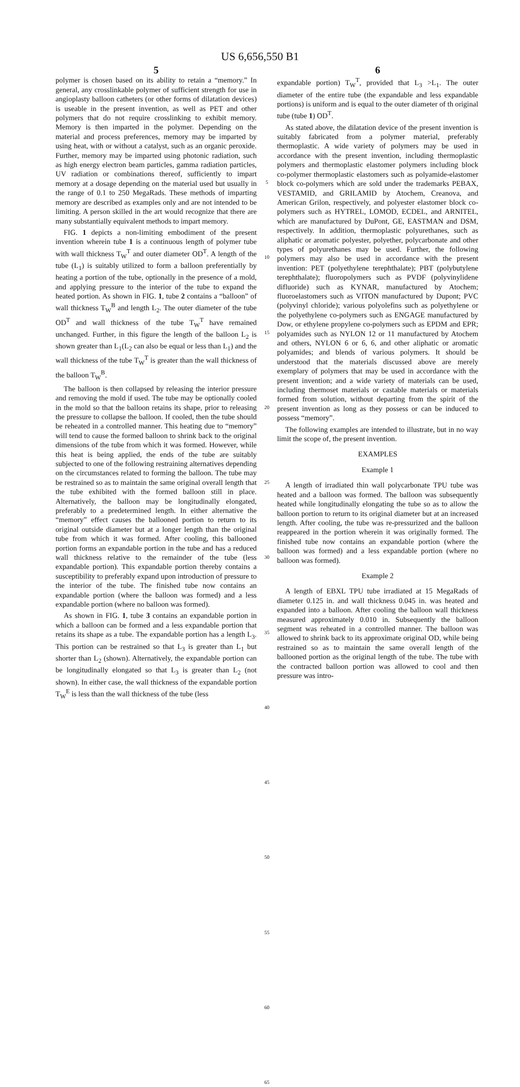US 6,656,550 B1
5
polymer is chosen based on its ability to retain a “memory.” In general, any crosslinkable polymer of sufficient strength for use in angioplasty balloon catheters (or other forms of dilatation devices) is useable in the present invention, as well as PET and other polymers that do not require crosslinking to exhibit memory. Memory is then imparted in the polymer. Depending on the material and process preferences, memory may be imparted by using heat, with or without a catalyst, such as an organic peroxide. Further, memory may be imparted using photonic radiation, such as high energy electron beam particles, gamma radiation particles, UV radiation or combinations thereof, sufficiently to impart memory at a dosage depending on the material used but usually in the range of 0.1 to 250 MegaRads. These methods of imparting memory are described as examples only and are not intended to be limiting. A person skilled in the art would recognize that there are many substantially equivalent methods to impart memory.
FIG. 1 depicts a non-limiting embodiment of the present invention wherein tube 1 is a continuous length of polymer tube with wall thickness T<sub>W</sub><sup>T</sup> and outer diameter OD<sup>T</sup>. A length of the tube (L<sub>1</sub>) is suitably utilized to form a balloon preferentially by heating a portion of the tube, optionally in the presence of a mold, and applying pressure to the interior of the tube to expand the heated portion. As shown in FIG. 1, tube 2 contains a “balloon” of wall thickness T<sub>W</sub><sup>B</sup> and length L<sub>2</sub>. The outer diameter of the tube OD<sup>T</sup> and wall thickness of the tube T<sub>W</sub><sup>T</sup> have remained unchanged. Further, in this figure the length of the balloon L<sub>2</sub> is shown greater than L<sub>1</sub>(L<sub>2</sub> can also be equal or less than L<sub>1</sub>) and the wall thickness of the tube T<sub>W</sub><sup>T</sup> is greater than the wall thickness of the balloon T<sub>W</sub><sup>B</sup>.
The balloon is then collapsed by releasing the interior pressure and removing the mold if used. The tube may be optionally cooled in the mold so that the balloon retains its shape, prior to releasing the pressure to collapse the balloon. If cooled, then the tube should be reheated in a controlled manner. This heating due to “memory” will tend to cause the formed balloon to shrink back to the original dimensions of the tube from which it was formed. However, while this heat is being applied, the ends of the tube are suitably subjected to one of the following restraining alternatives depending on the circumstances related to forming the balloon. The tube may be restrained so as to maintain the same original overall length that the tube exhibited with the formed balloon still in place. Alternatively, the balloon may be longitudinally elongated, preferably to a predetermined length. In either alternative the “memory” effect causes the ballooned portion to return to its original outside diameter but at a longer length than the original tube from which it was formed. After cooling, this ballooned portion forms an expandable portion in the tube and has a reduced wall thickness relative to the remainder of the tube (less expandable portion). This expandable portion thereby contains a susceptibility to preferably expand upon introduction of pressure to the interior of the tube. The finished tube now contains an expandable portion (where the balloon was formed) and a less expandable portion (where no balloon was formed).
As shown in FIG. 1, tube 3 contains an expandable portion in which a balloon can be formed and a less expandable portion that retains its shape as a tube. The expandable portion has a length L<sub>3</sub>. This portion can be restrained so that L<sub>3</sub> is greater than L<sub>1</sub> but shorter than L<sub>2</sub> (shown). Alternatively, the expandable portion can be longitudinally elongated so that L<sub>3</sub> is greater than L<sub>2</sub> (not shown). In either case, the wall thickness of the expandable portion T<sub>W</sub><sup>E</sup> is less than the wall thickness of the tube (less
5
10
15
20
25
30
35
40
45
50
55
60
65
6
expandable portion) T<sub>W</sub><sup>T</sup>, provided that L<sub>3</sub> >L<sub>1</sub>. The outer diameter of the entire tube (the expandable and less expandable portions) is uniform and is equal to the outer diameter of th original tube (tube 1) OD<sup>T</sup>.
As stated above, the dilatation device of the present invention is suitably fabricated from a polymer material, preferably thermoplastic. A wide variety of polymers may be used in accordance with the present invention, including thermoplastic polymers and thermoplastic elastomer polymers including block co-polymer thermoplastic elastomers such as polyamide-elastomer block co-polymers which are sold under the trademarks PEBAX, VESTAMID, and GRILAMID by Atochem, Creanova, and American Grilon, respectively, and polyester elastomer block co-polymers such as HYTREL, LOMOD, ECDEL, and ARNITEL, which are manufactured by DuPont, GE, EASTMAN and DSM, respectively. In addition, thermoplastic polyurethanes, such as aliphatic or aromatic polyester, polyether, polycarbonate and other types of polyurethanes may be used. Further, the following polymers may also be used in accordance with the present invention: PET (polyethylene terephthalate); PBT (polybutylene terephthalate); fluoropolymers such as PVDF (polyvinylidene difluoride) such as KYNAR, manufactured by Atochem; fluoroelastomers such as VITON manufactured by Dupont; PVC (polyvinyl chloride); various polyolefins such as polyethylene or the polyethylene co-polymers such as ENGAGE manufactured by Dow, or ethylene propylene co-polymers such as EPDM and EPR; polyamides such as NYLON 12 or 11 manufactured by Atochem and others, NYLON 6 or 6, 6, and other aliphatic or aromatic polyamides; and blends of various polymers. It should be understood that the materials discussed above are merely exemplary of polymers that may be used in accordance with the present invention; and a wide variety of materials can be used, including thermoset materials or castable materials or materials formed from solution, without departing from the spirit of the present invention as long as they possess or can be induced to possess “memory”.
The following examples are intended to illustrate, but in no way limit the scope of, the present invention.
EXAMPLES
Example 1
A length of irradiated thin wall polycarbonate TPU tube was heated and a balloon was formed. The balloon was subsequently heated while longitudinally elongating the tube so as to allow the balloon portion to return to its original diameter but at an increased length. After cooling, the tube was re-pressurized and the balloon reappeared in the portion wherein it was originally formed. The finished tube now contains an expandable portion (where the balloon was formed) and a less expandable portion (where no balloon was formed).
Example 2
A length of EBXL TPU tube irradiated at 15 MegaRads of diameter 0.125 in. and wall thickness 0.045 in. was heated and expanded into a balloon. After cooling the balloon wall thickness measured approximately 0.010 in. Subsequently the balloon segment was reheated in a controlled manner. The balloon was allowed to shrink back to its approximate original OD, while being restrained so as to maintain the same overall length of the ballooned portion as the original length of the tube. The tube with the contracted balloon portion was allowed to cool and then pressure was intro-